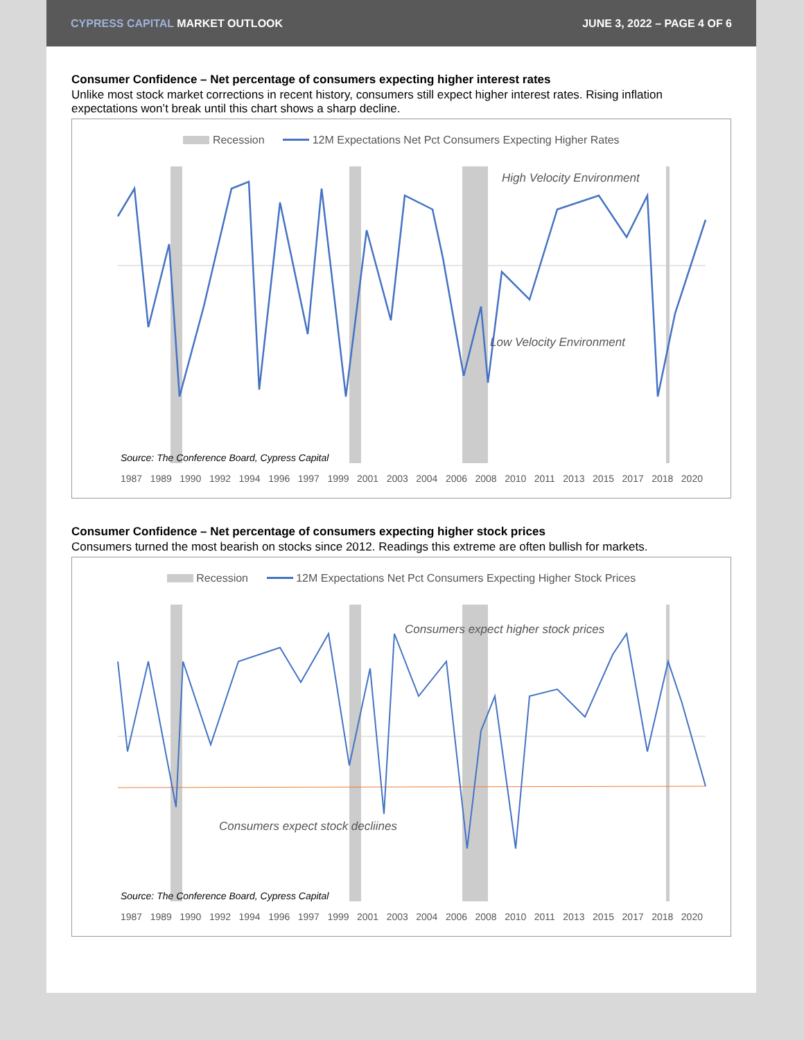CYPRESS CAPITAL MARKET OUTLOOK JUNE 3, 2022 – PAGE 4 OF 6
Consumer Confidence – Net percentage of consumers expecting higher interest rates
Unlike most stock market corrections in recent history, consumers still expect higher interest rates. Rising inflation expectations won’t break until this chart shows a sharp decline.
Recession 12M Expectations Net Pct Consumers Expecting Higher Rates
High Velocity Environment
Low Velocity Environment
Source: The Conference Board, Cypress Capital
1987 1989 1990 1992 1994 1996 1997 1999 2001 2003 2004 2006 2008 2010 2011 2013 2015 2017 2018 2020
Consumer Confidence – Net percentage of consumers expecting higher stock prices
Consumers turned the most bearish on stocks since 2012. Readings this extreme are often bullish for markets.
Recession 12M Expectations Net Pct Consumers Expecting Higher Stock Prices
Consumers expect higher stock prices
Consumers expect stock decliines
Source: The Conference Board, Cypress Capital
1987 1989 1990 1992 1994 1996 1997 1999 2001 2003 2004 2006 2008 2010 2011 2013 2015 2017 2018 2020